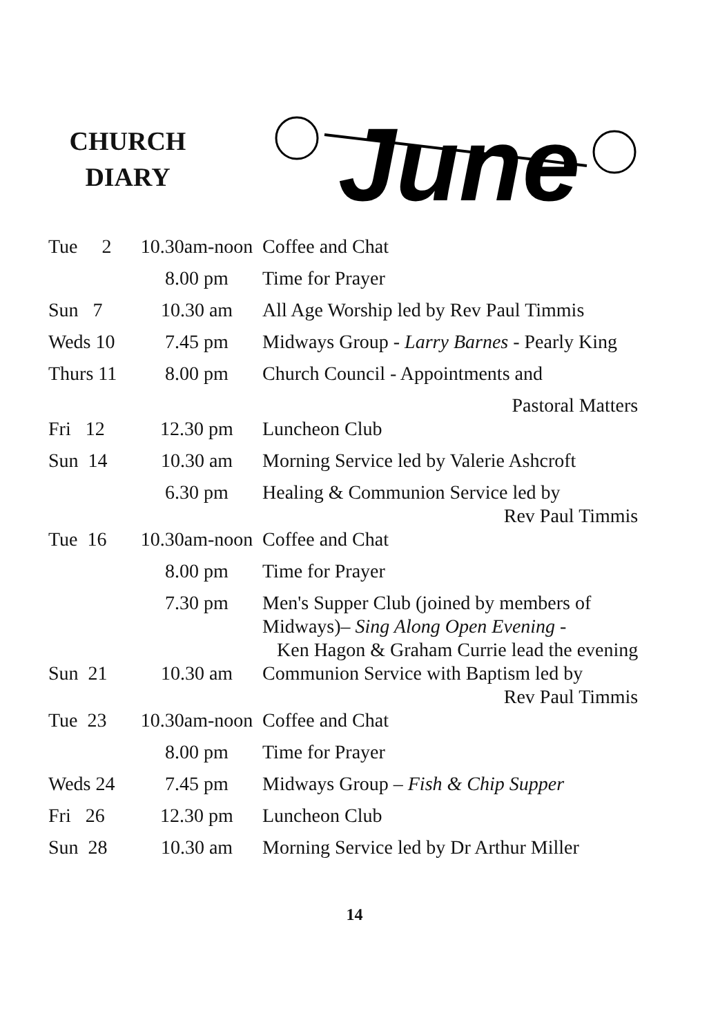CHURCH
DIARY
June
| Tue 2 | 10.30am-noon | Coffee and Chat |
| | 8.00 pm | Time for Prayer |
| Sun 7 | 10.30 am | All Age Worship led by Rev Paul Timmis |
| Weds 10 | 7.45 pm | Midways Group - Larry Barnes - Pearly King |
| Thurs 11 | 8.00 pm | Church Council - Appointments and Pastoral Matters |
| Fri 12 | 12.30 pm | Luncheon Club |
| Sun 14 | 10.30 am | Morning Service led by Valerie Ashcroft |
| | 6.30 pm | Healing & Communion Service led by Rev Paul Timmis |
| Tue 16 | 10.30am-noon | Coffee and Chat |
| | 8.00 pm | Time for Prayer |
| | 7.30 pm | Men's Supper Club (joined by members of Midways)– Sing Along Open Evening - Ken Hagon & Graham Currie lead the evening |
| Sun 21 | 10.30 am | Communion Service with Baptism led by Rev Paul Timmis |
| Tue 23 | 10.30am-noon | Coffee and Chat |
| | 8.00 pm | Time for Prayer |
| Weds 24 | 7.45 pm | Midways Group – Fish & Chip Supper |
| Fri 26 | 12.30 pm | Luncheon Club |
| Sun 28 | 10.30 am | Morning Service led by Dr Arthur Miller |
14